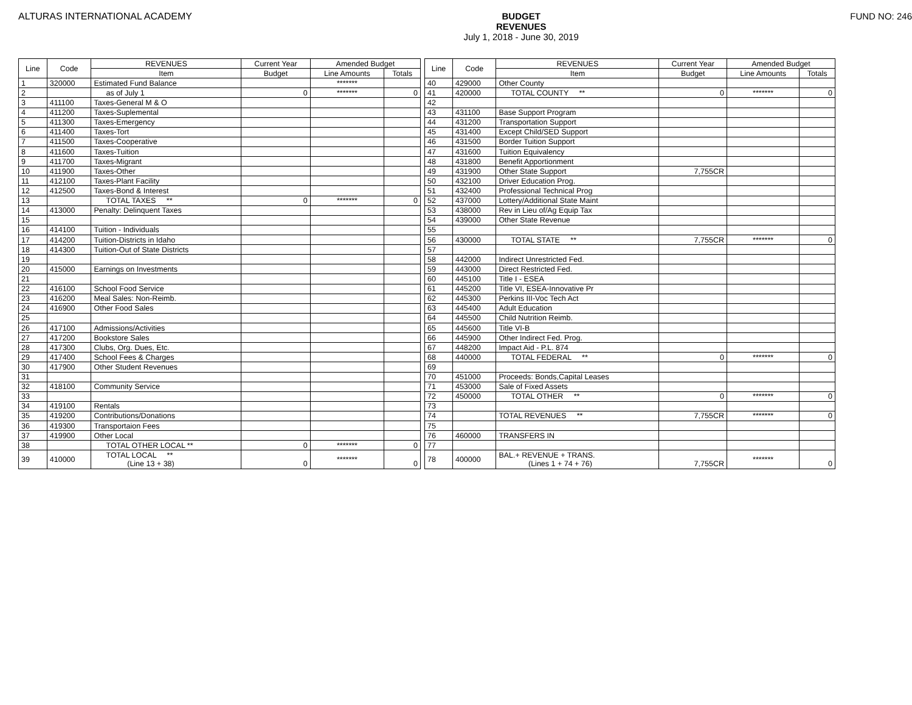ALTURAS INTERNATIONAL ACADEMY BUDGET
REVENUES
July 1, 2018 - June 30, 2019
FUND NO: 246
| Line | Code | REVENUES | Current Year | Amended Budget | |
| --- | --- | --- | --- | --- | --- |
| | | Item | Budget | Line Amounts | Totals |
| 1 | 320000 | Estimated Fund Balance | | ******* | |
| 2 | | as of July 1 | 0 | ******* | 0 |
| 3 | 411100 | Taxes-General M & O | | | |
| 4 | 411200 | Taxes-Suplemental | | | |
| 5 | 411300 | Taxes-Emergency | | | |
| 6 | 411400 | Taxes-Tort | | | |
| 7 | 411500 | Taxes-Cooperative | | | |
| 8 | 411600 | Taxes-Tuition | | | |
| 9 | 411700 | Taxes-Migrant | | | |
| 10 | 411900 | Taxes-Other | | | |
| 11 | 412100 | Taxes-Plant Facility | | | |
| 12 | 412500 | Taxes-Bond & Interest | | | |
| 13 | | TOTAL TAXES ** | 0 | ******* | 0 |
| 14 | 413000 | Penalty: Delinquent Taxes | | | |
| 15 | | | | | |
| 16 | 414100 | Tuition - Individuals | | | |
| 17 | 414200 | Tuition-Districts in Idaho | | | |
| 18 | 414300 | Tuition-Out of State Districts | | | |
| 19 | | | | | |
| 20 | 415000 | Earnings on Investments | | | |
| 21 | | | | | |
| 22 | 416100 | School Food Service | | | |
| 23 | 416200 | Meal Sales: Non-Reimb. | | | |
| 24 | 416900 | Other Food Sales | | | |
| 25 | | | | | |
| 26 | 417100 | Admissions/Activities | | | |
| 27 | 417200 | Bookstore Sales | | | |
| 28 | 417300 | Clubs, Org. Dues, Etc. | | | |
| 29 | 417400 | School Fees & Charges | | | |
| 30 | 417900 | Other Student Revenues | | | |
| 31 | | | | | |
| 32 | 418100 | Community Service | | | |
| 33 | | | | | |
| 34 | 419100 | Rentals | | | |
| 35 | 419200 | Contributions/Donations | | | |
| 36 | 419300 | Transportaion Fees | | | |
| 37 | 419900 | Other Local | | | |
| 38 | | TOTAL OTHER LOCAL ** | 0 | ******* | 0 |
| 39 | 410000 | TOTAL LOCAL ** (Line 13 + 38) | 0 | ******* | 0 |
| Line | Code | REVENUES | Current Year | Amended Budget | |
| --- | --- | --- | --- | --- | --- |
| | | Item | Budget | Line Amounts | Totals |
| 40 | 429000 | Other County | | | |
| 41 | 420000 | TOTAL COUNTY ** | 0 | ******* | 0 |
| 42 | | | | | |
| 43 | 431100 | Base Support Program | | | |
| 44 | 431200 | Transportation Support | | | |
| 45 | 431400 | Except Child/SED Support | | | |
| 46 | 431500 | Border Tuition Support | | | |
| 47 | 431600 | Tuition Equivalency | | | |
| 48 | 431800 | Benefit Apportionment | | | |
| 49 | 431900 | Other State Support | 7,755CR | | |
| 50 | 432100 | Driver Education Prog. | | | |
| 51 | 432400 | Professional Technical Prog | | | |
| 52 | 437000 | Lottery/Additional State Maint | | | |
| 53 | 438000 | Rev in Lieu of/Ag Equip Tax | | | |
| 54 | 439000 | Other State Revenue | | | |
| 55 | | | | | |
| 56 | 430000 | TOTAL STATE ** | 7,755CR | ******* | 0 |
| 57 | | | | | |
| 58 | 442000 | Indirect Unrestricted Fed. | | | |
| 59 | 443000 | Direct Restricted Fed. | | | |
| 60 | 445100 | Title I - ESEA | | | |
| 61 | 445200 | Title VI, ESEA-Innovative Pr | | | |
| 62 | 445300 | Perkins III-Voc Tech Act | | | |
| 63 | 445400 | Adult Education | | | |
| 64 | 445500 | Child Nutrition Reimb. | | | |
| 65 | 445600 | Title VI-B | | | |
| 66 | 445900 | Other Indirect Fed. Prog. | | | |
| 67 | 448200 | Impact Aid - P.L. 874 | | | |
| 68 | 440000 | TOTAL FEDERAL ** | 0 | ******* | 0 |
| 69 | | | | | |
| 70 | 451000 | Proceeds: Bonds,Capital Leases | | | |
| 71 | 453000 | Sale of Fixed Assets | | | |
| 72 | 450000 | TOTAL OTHER ** | 0 | ******* | 0 |
| 73 | | | | | |
| 74 | | TOTAL REVENUES ** | 7,755CR | ******* | 0 |
| 75 | | | | | |
| 76 | 460000 | TRANSFERS IN | | | |
| 77 | | | | | |
| 78 | 400000 | BAL.+ REVENUE + TRANS. (Lines 1 + 74 + 76) | 7,755CR | ******* | 0 |